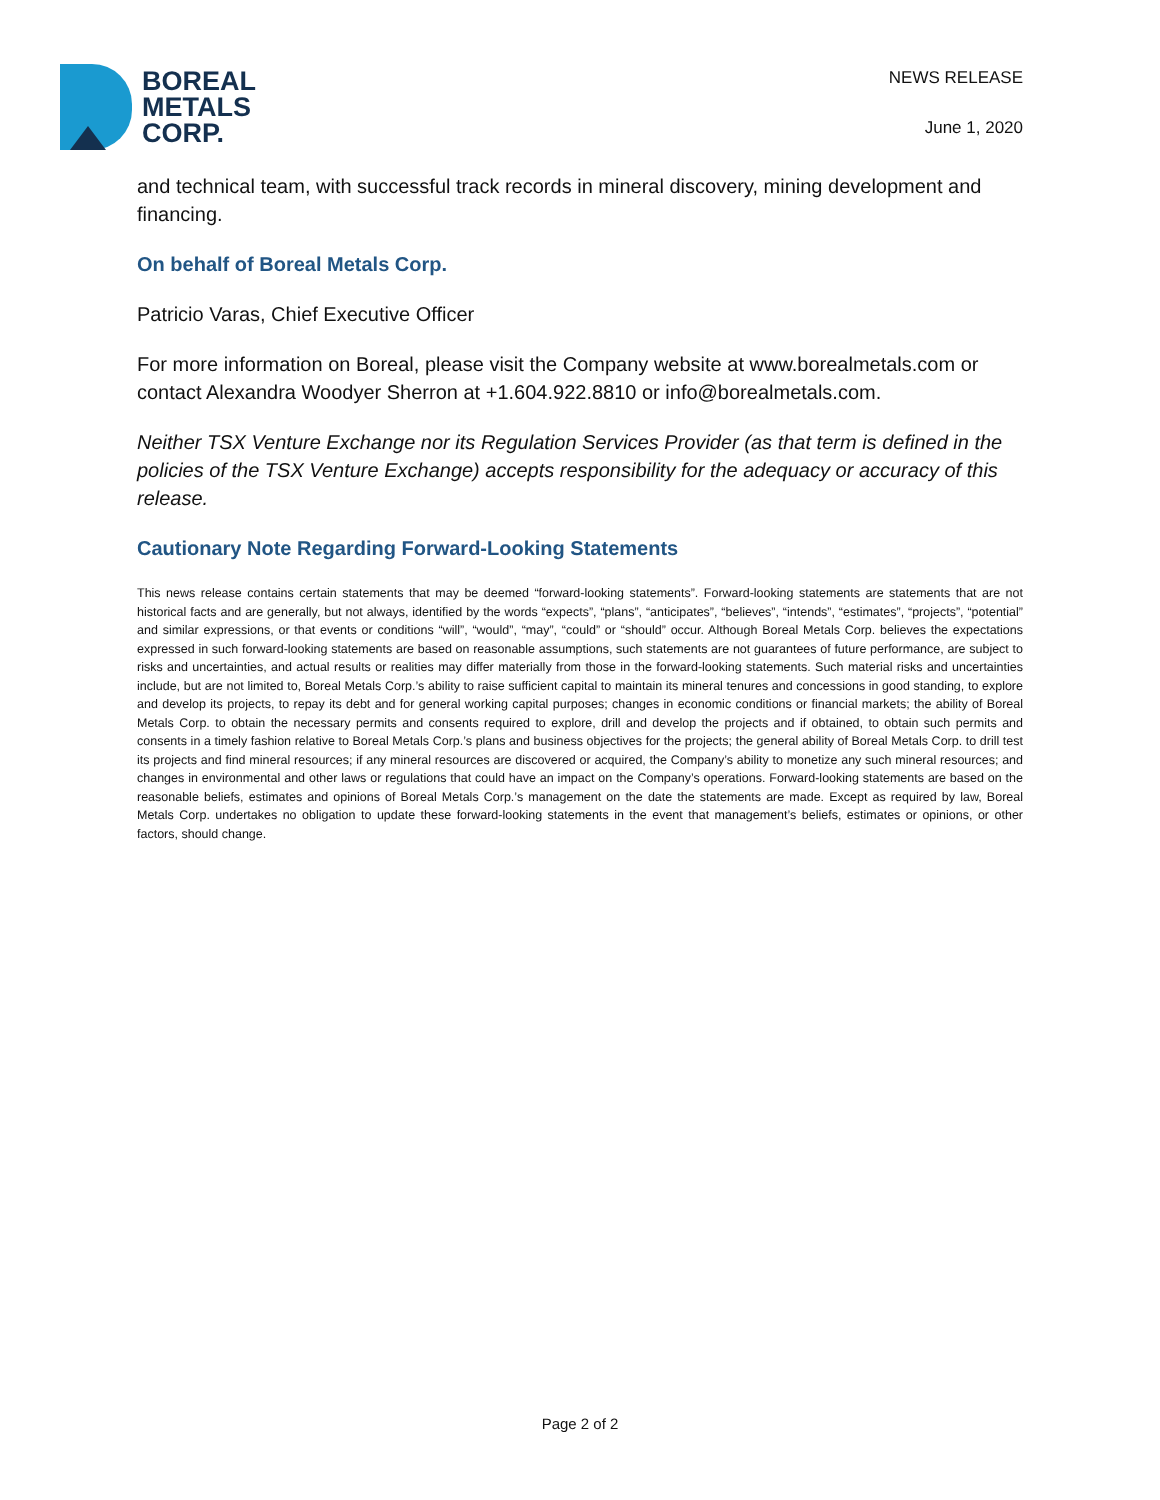BOREAL
METALS
CORP.
NEWS RELEASE
June 1, 2020
and technical team, with successful track records in mineral discovery, mining development and financing.
On behalf of Boreal Metals Corp.
Patricio Varas, Chief Executive Officer
For more information on Boreal, please visit the Company website at www.borealmetals.com or contact Alexandra Woodyer Sherron at +1.604.922.8810 or info@borealmetals.com.
Neither TSX Venture Exchange nor its Regulation Services Provider (as that term is defined in the policies of the TSX Venture Exchange) accepts responsibility for the adequacy or accuracy of this release.
Cautionary Note Regarding Forward-Looking Statements
This news release contains certain statements that may be deemed “forward-looking statements”. Forward-looking statements are statements that are not historical facts and are generally, but not always, identified by the words “expects”, “plans”, “anticipates”, “believes”, “intends”, “estimates”, “projects”, “potential” and similar expressions, or that events or conditions “will”, “would”, “may”, “could” or “should” occur. Although Boreal Metals Corp. believes the expectations expressed in such forward-looking statements are based on reasonable assumptions, such statements are not guarantees of future performance, are subject to risks and uncertainties, and actual results or realities may differ materially from those in the forward-looking statements. Such material risks and uncertainties include, but are not limited to, Boreal Metals Corp.’s ability to raise sufficient capital to maintain its mineral tenures and concessions in good standing, to explore and develop its projects, to repay its debt and for general working capital purposes; changes in economic conditions or financial markets; the ability of Boreal Metals Corp. to obtain the necessary permits and consents required to explore, drill and develop the projects and if obtained, to obtain such permits and consents in a timely fashion relative to Boreal Metals Corp.’s plans and business objectives for the projects; the general ability of Boreal Metals Corp. to drill test its projects and find mineral resources; if any mineral resources are discovered or acquired, the Company’s ability to monetize any such mineral resources; and changes in environmental and other laws or regulations that could have an impact on the Company’s operations. Forward-looking statements are based on the reasonable beliefs, estimates and opinions of Boreal Metals Corp.’s management on the date the statements are made. Except as required by law, Boreal Metals Corp. undertakes no obligation to update these forward-looking statements in the event that management’s beliefs, estimates or opinions, or other factors, should change.
Page 2 of 2